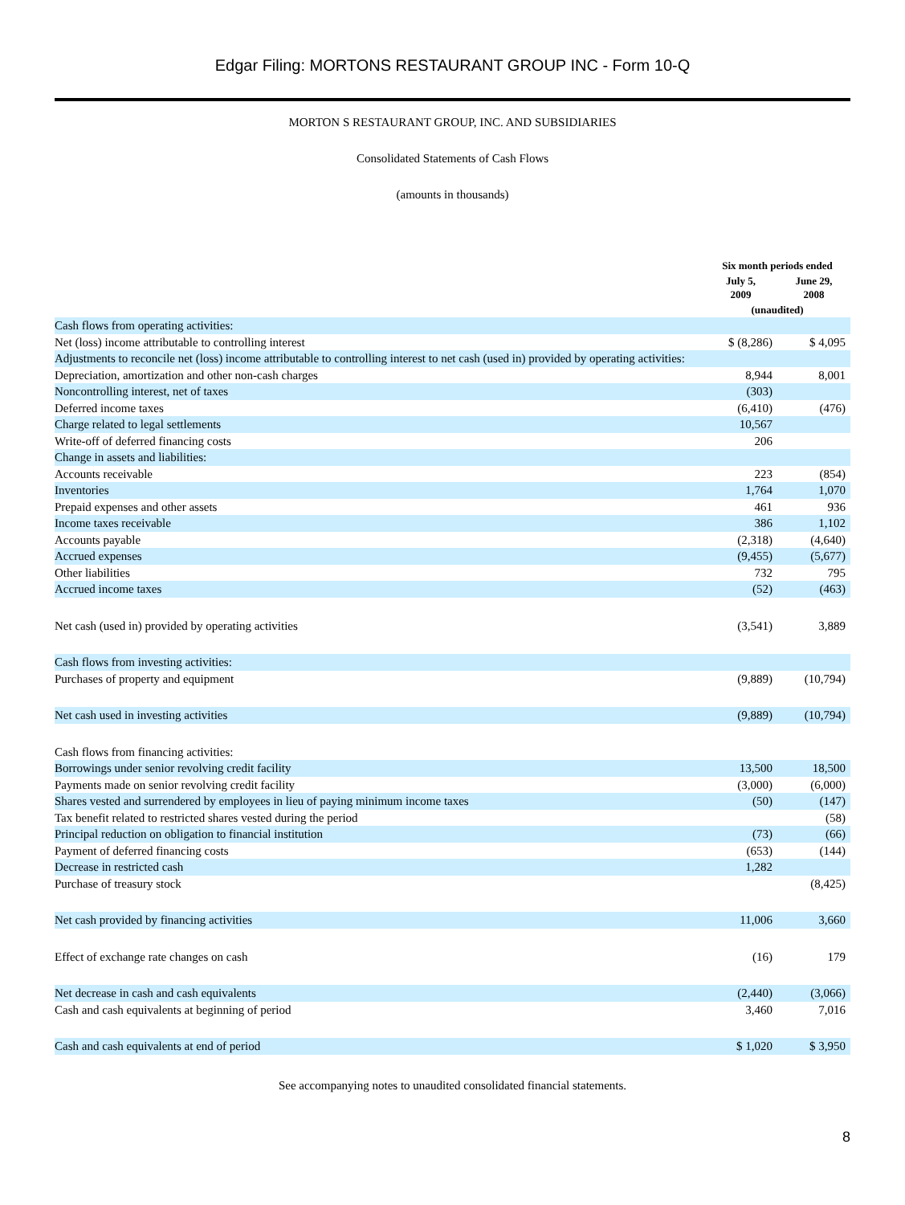Edgar Filing: MORTONS RESTAURANT GROUP INC - Form 10-Q
MORTON S RESTAURANT GROUP, INC. AND SUBSIDIARIES
Consolidated Statements of Cash Flows
(amounts in thousands)
| | Six month periods ended | |
| --- | --- | --- |
| | July 5, 2009 | June 29, 2008 |
| | (unaudited) | |
| Cash flows from operating activities: | | |
| Net (loss) income attributable to controlling interest | $ (8,286) | $ 4,095 |
| Adjustments to reconcile net (loss) income attributable to controlling interest to net cash (used in) provided by operating activities: | | |
| Depreciation, amortization and other non-cash charges | 8,944 | 8,001 |
| Noncontrolling interest, net of taxes | (303) | |
| Deferred income taxes | (6,410) | (476) |
| Charge related to legal settlements | 10,567 | |
| Write-off of deferred financing costs | 206 | |
| Change in assets and liabilities: | | |
| Accounts receivable | 223 | (854) |
| Inventories | 1,764 | 1,070 |
| Prepaid expenses and other assets | 461 | 936 |
| Income taxes receivable | 386 | 1,102 |
| Accounts payable | (2,318) | (4,640) |
| Accrued expenses | (9,455) | (5,677) |
| Other liabilities | 732 | 795 |
| Accrued income taxes | (52) | (463) |
| Net cash (used in) provided by operating activities | (3,541) | 3,889 |
| Cash flows from investing activities: | | |
| Purchases of property and equipment | (9,889) | (10,794) |
| Net cash used in investing activities | (9,889) | (10,794) |
| Cash flows from financing activities: | | |
| Borrowings under senior revolving credit facility | 13,500 | 18,500 |
| Payments made on senior revolving credit facility | (3,000) | (6,000) |
| Shares vested and surrendered by employees in lieu of paying minimum income taxes | (50) | (147) |
| Tax benefit related to restricted shares vested during the period | | (58) |
| Principal reduction on obligation to financial institution | (73) | (66) |
| Payment of deferred financing costs | (653) | (144) |
| Decrease in restricted cash | 1,282 | |
| Purchase of treasury stock | | (8,425) |
| Net cash provided by financing activities | 11,006 | 3,660 |
| Effect of exchange rate changes on cash | (16) | 179 |
| Net decrease in cash and cash equivalents | (2,440) | (3,066) |
| Cash and cash equivalents at beginning of period | 3,460 | 7,016 |
| Cash and cash equivalents at end of period | $ 1,020 | $ 3,950 |
See accompanying notes to unaudited consolidated financial statements.
8